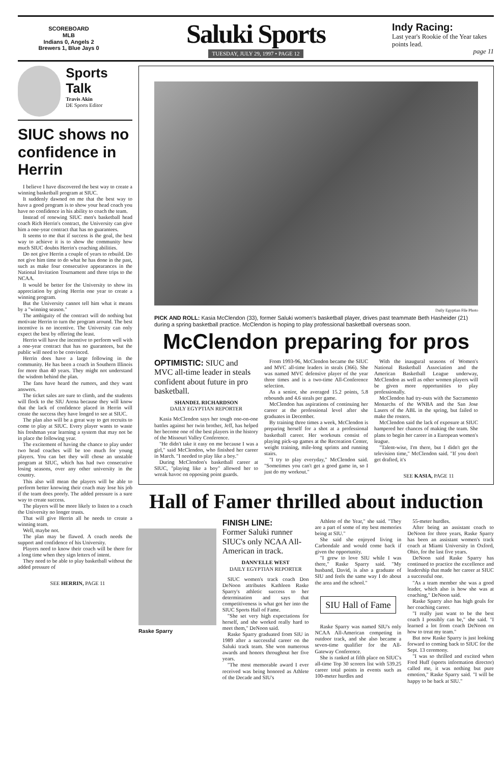SCOREBOARD
MLB
Indians 0, Angels 2
Brewers 1, Blue Jays 0
Saluki Sports
TUESDAY, JULY 29, 1997 • PAGE 12
Indy Racing:
Last year's Rookie of the Year takes points lead.
page 11
Sports Talk
Travis Akin
DE Sports Editor
SIUC shows no confidence in Herrin
I believe I have discovered the best way to create a winning basketball program at SIUC.
It suddenly dawned on me that the best way to have a good program is to show your head coach you have no confidence in his ability to coach the team.
Instead of renewing SIUC men's basketball head coach Rich Herrin's contract, the University can give him a one-year contract that has no guarantees.
It seems to me that if success is the goal, the best way to achieve it is to show the community how much SIUC doubts Herrin's coaching abilities.
Do not give Herrin a couple of years to rebuild. Do not give him time to do what he has done in the past, such as make four consecutive appearances in the National Invitation Tournament and three trips to the NCAA.
It would be better for the University to show its appreciation by giving Herrin one year to create a winning program.
But the University cannot tell him what it means by a "winning season."
The ambiguity of the contract will do nothing but motivate Herrin to turn the program around. The best incentive is no incentive. The University can only expect the best by offering the least.
Herrin will have the incentive to perform well with a one-year contract that has no guarantees, but the public will need to be convinced.
Herrin does have a large following in the community. He has been a coach in Southern Illinois for more than 40 years. They might not understand the wisdom behind the plan.
The fans have heard the rumors, and they want answers.
The ticket sales are sure to climb, and the students will flock to the SIU Arena because they will know that the lack of confidence placed in Herrin will create the success they have longed to see at SIUC.
The plan also will be a great way to get recruits to come to play at SIUC. Every player wants to waste his freshman year learning a system that may not be in place the following year.
The excitement of having the chance to play under two head coaches will be too much for young players. You can bet they will chose an unstable program at SIUC, which has had two consecutive losing seasons, over any other university in the country.
This also will mean the players will be able to perform better knowing their coach may lose his job if the team does poorly. The added pressure is a sure way to create success.
The players will be more likely to listen to a coach the University no longer trusts.
That will give Herrin all he needs to create a winning team.
Well, maybe not.
The plan may be flawed. A coach needs the support and confidence of his University.
Players need to know their coach will be there for a long time when they sign letters of intent.
They need to be able to play basketball without the added pressure of
SEE HERRIN, PAGE 11
Daily Egyptian File Photo
PICK AND ROLL: Kasia McClendon (33), former Saluki women's basketball player, drives past teammate Beth Hasheider (21) during a spring basketball practice. McClendon is hoping to play professional basketball overseas soon.
McClendon preparing for pros
OPTIMISTIC: SIUC and MVC all-time leader in steals confident about future in pro basketball.
SHANDEL RICHARDSON
DAILY EGYPTIAN REPORTER
Kasia McClendon says her tough one-on-one battles against her twin brother, Jeff, has helped her become one of the best players in the history of the Missouri Valley Conference.
"He didn't take it easy on me because I was a girl," said McClendon, who finished her career in March. "I needed to play like a boy."
During McClendon's basketball career at SIUC, "playing like a boy" allowed her to wreak havoc on opposing point guards.
From 1993-96, McClendon became the SIUC and MVC all-time leaders in steals (366). She was named MVC defensive player of the year three times and is a two-time All-Conference selection.
As a senior, she averaged 15.2 points, 5.8 rebounds and 4.6 steals per game.
McClendon has aspirations of continuing her career at the professional level after she graduates in December.
By training three times a week, McClendon is preparing herself for a shot at a professional basketball career. Her workouts consist of playing pick-up games at the Recreation Center, weight training, mile-long sprints and running stairs.
"I try to play everyday," McClendon said. "Sometimes you can't get a good game in, so I just do my workout."
With the inaugural seasons of Women's National Basketball Association and the American Basketball League underway, McClendon as well as other women players will be given more opportunities to play professionally.
McClendon had try-outs with the Sacramento Monarchs of the WNBA and the San Jose Lasers of the ABL in the spring, but failed to make the rosters.
McClendon said the lack of exposure at SIUC hampered her chances of making the team. She plans to begin her career in a European women's league.
"Talent-wise, I'm there, but I didn't get the television time," McClendon said. "If you don't get drafted, it's
SEE KASIA, PAGE 11
Hall of Famer thrilled about induction
Raske Sparry
FINISH LINE:
Former Saluki runner SIUC's only NCAA All-American in track.
DANN'ELLE WEST
DAILY EGYPTIAN REPORTER
SIUC women's track coach Don DeNoon attributes Kathleen Raske Sparry's athletic success to her determination and says that competitiveness is what got her into the SIUC Sports Hall of Fame.
"She set very high expectations for herself, and she worked really hard to meet them," DeNoon said.
Raske Sparry graduated from SIU in 1989 after a successful career on the Saluki track team. She won numerous awards and honors throughout her five years.
"The most memorable award I ever received was being honored as Athlete of the Decade and SIU's
Athlete of the Year," she said. "They are a part of some of my best memories being at SIU."
She said she enjoyed living in Carbondale and would come back if given the opportunity.
"I grew to love SIU while I was there," Raske Sparry said. "My husband, David, is also a graduate of SIU and feels the same way I do about the area and the school."
SIU Hall of Fame
Raske Sparry was named SIU's only NCAA All-American competing in outdoor track, and she also became a seven-time qualifier for the All-Gateway Conference.
She is ranked at fifth place on SIUC's all-time Top 30 scorers list with 539.25 career total points in events such as 100-meter hurdles and
55-meter hurdles.
After being an assistant coach to DeNoon for three years, Raske Sparry has been an assistant women's track coach at Miami University in Oxford, Ohio, for the last five years.
DeNoon said Raske Sparry has continued to practice the excellence and leadership that made her career at SIUC a successful one.
"As a team member she was a good leader, which also is how she was at coaching," DeNoon said.
Raske Sparry also has high goals for her coaching career.
"I really just want to be the best coach I possibly can be," she said. "I learned a lot from coach DeNoon on how to treat my team."
But now Raske Sparry is just looking forward to coming back to SIUC for the Sept. 13 ceremony.
"I was so thrilled and excited when Fred Huff (sports information director) called me, it was nothing but pure emotion," Raske Sparry said. "I will be happy to be back at SIU."